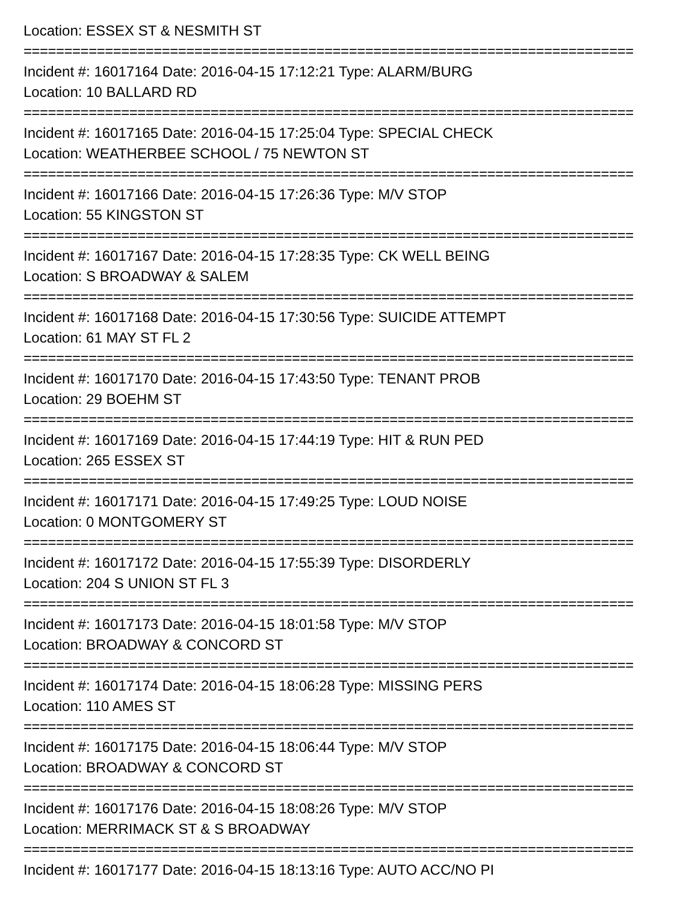Location: ESSEX ST & NESMITH ST
===========================================================================
Incident #: 16017164 Date: 2016-04-15 17:12:21 Type: ALARM/BURG
Location: 10 BALLARD RD
===========================================================================
Incident #: 16017165 Date: 2016-04-15 17:25:04 Type: SPECIAL CHECK
Location: WEATHERBEE SCHOOL / 75 NEWTON ST
===========================================================================
Incident #: 16017166 Date: 2016-04-15 17:26:36 Type: M/V STOP
Location: 55 KINGSTON ST
===========================================================================
Incident #: 16017167 Date: 2016-04-15 17:28:35 Type: CK WELL BEING
Location: S BROADWAY & SALEM
===========================================================================
Incident #: 16017168 Date: 2016-04-15 17:30:56 Type: SUICIDE ATTEMPT
Location: 61 MAY ST FL 2
===========================================================================
Incident #: 16017170 Date: 2016-04-15 17:43:50 Type: TENANT PROB
Location: 29 BOEHM ST
===========================================================================
Incident #: 16017169 Date: 2016-04-15 17:44:19 Type: HIT & RUN PED
Location: 265 ESSEX ST
===========================================================================
Incident #: 16017171 Date: 2016-04-15 17:49:25 Type: LOUD NOISE
Location: 0 MONTGOMERY ST
===========================================================================
Incident #: 16017172 Date: 2016-04-15 17:55:39 Type: DISORDERLY
Location: 204 S UNION ST FL 3
===========================================================================
Incident #: 16017173 Date: 2016-04-15 18:01:58 Type: M/V STOP
Location: BROADWAY & CONCORD ST
===========================================================================
Incident #: 16017174 Date: 2016-04-15 18:06:28 Type: MISSING PERS
Location: 110 AMES ST
===========================================================================
Incident #: 16017175 Date: 2016-04-15 18:06:44 Type: M/V STOP
Location: BROADWAY & CONCORD ST
===========================================================================
Incident #: 16017176 Date: 2016-04-15 18:08:26 Type: M/V STOP
Location: MERRIMACK ST & S BROADWAY
===========================================================================
Incident #: 16017177 Date: 2016-04-15 18:13:16 Type: AUTO ACC/NO PI